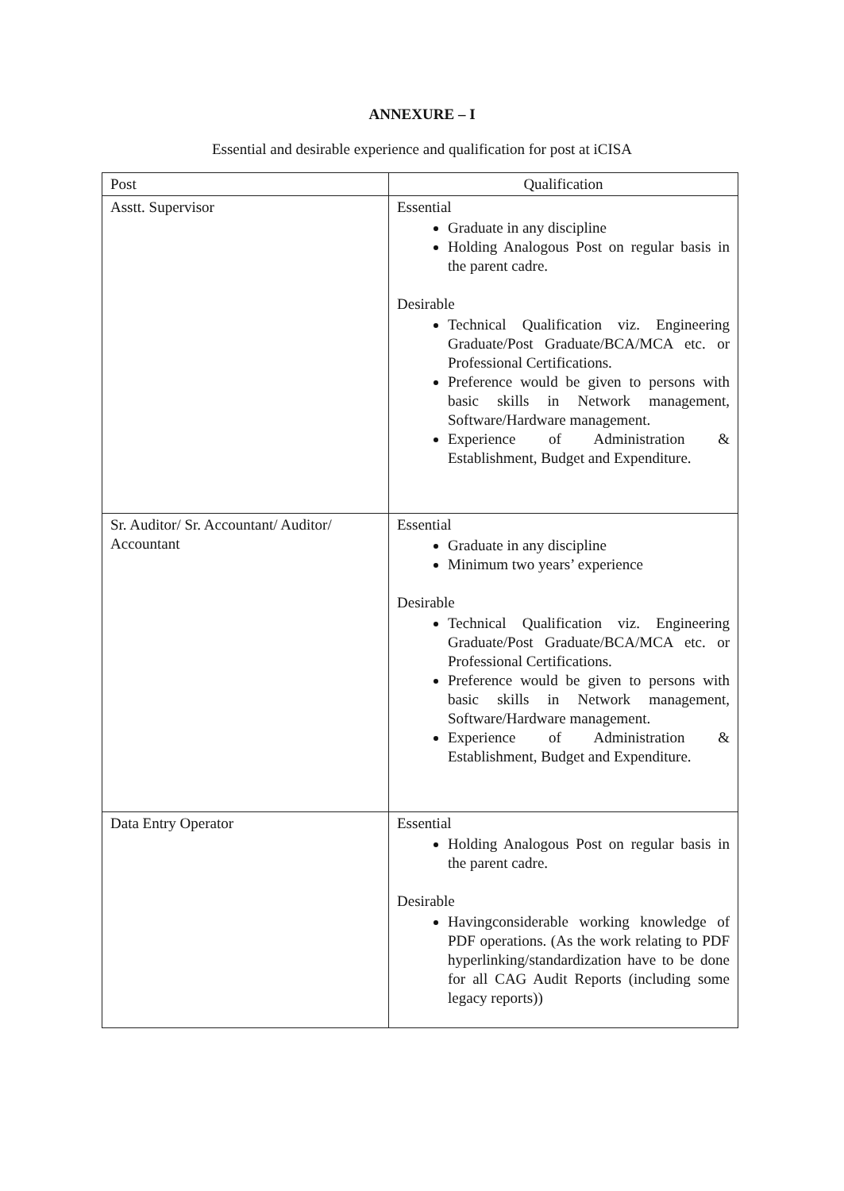ANNEXURE – I
Essential and desirable experience and qualification for post at iCISA
| Post | Qualification |
| --- | --- |
| Asstt. Supervisor | Essential Graduate in any discipline Holding Analogous Post on regular basis in the parent cadre. Desirable Technical Qualification viz. Engineering Graduate/Post Graduate/BCA/MCA etc. or Professional Certifications. Preference would be given to persons with basic skills in Network management, Software/Hardware management. Experience of Administration & Establishment, Budget and Expenditure. |
| Sr. Auditor/ Sr. Accountant/ Auditor/ Accountant | Essential Graduate in any discipline Minimum two years’ experience Desirable Technical Qualification viz. Engineering Graduate/Post Graduate/BCA/MCA etc. or Professional Certifications. Preference would be given to persons with basic skills in Network management, Software/Hardware management. Experience of Administration & Establishment, Budget and Expenditure. |
| Data Entry Operator | Essential Holding Analogous Post on regular basis in the parent cadre. Desirable Havingconsiderable working knowledge of PDF operations. (As the work relating to PDF hyperlinking/standardization have to be done for all CAG Audit Reports (including some legacy reports)) |